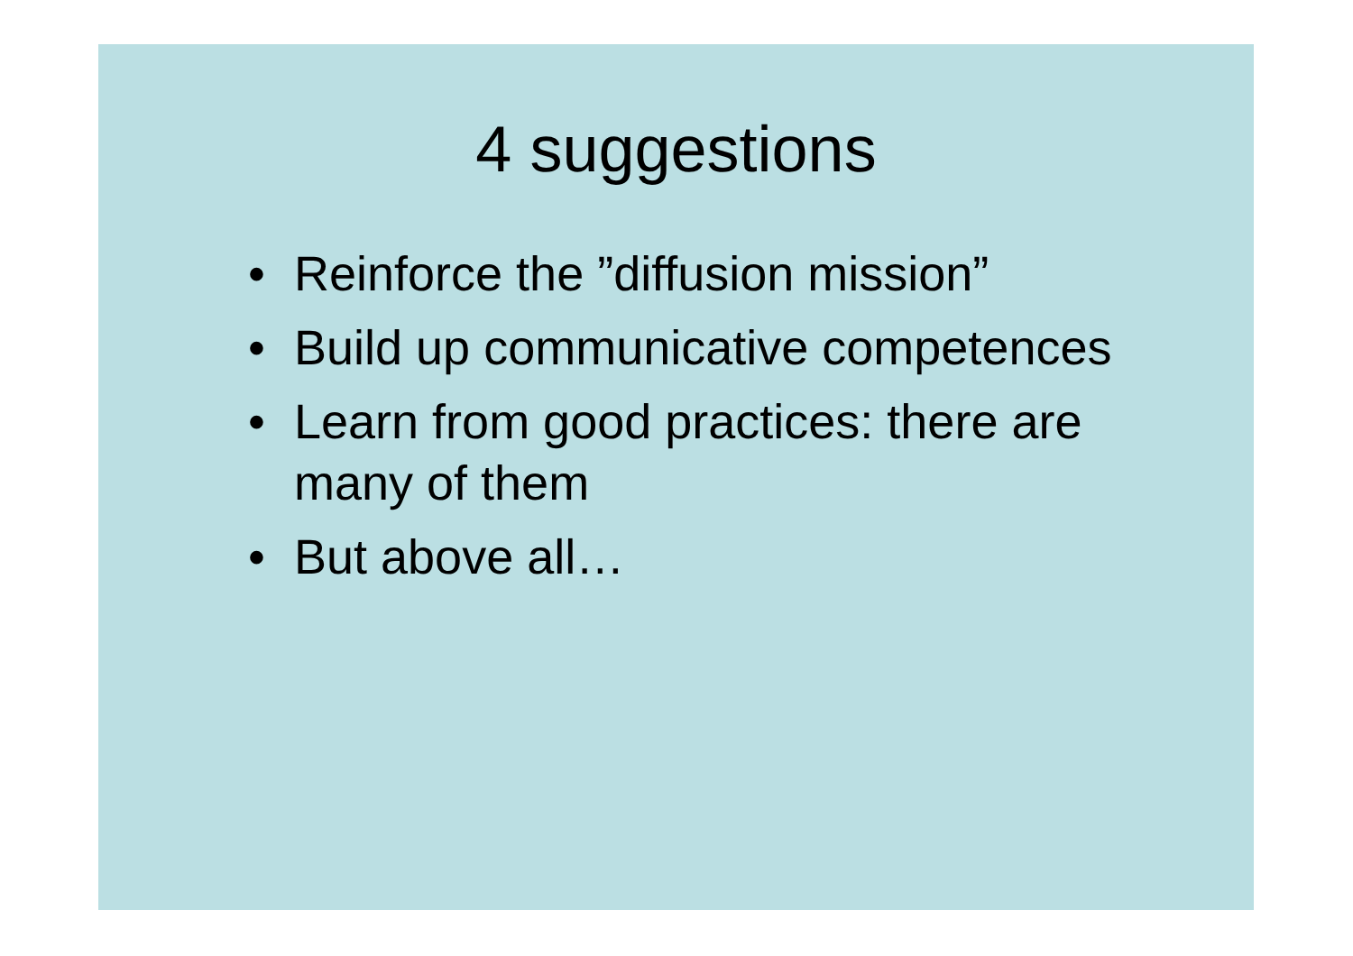4 suggestions
• Reinforce the ”diffusion mission”
• Build up communicative competences
• Learn from good practices: there are many of them
• But above all…